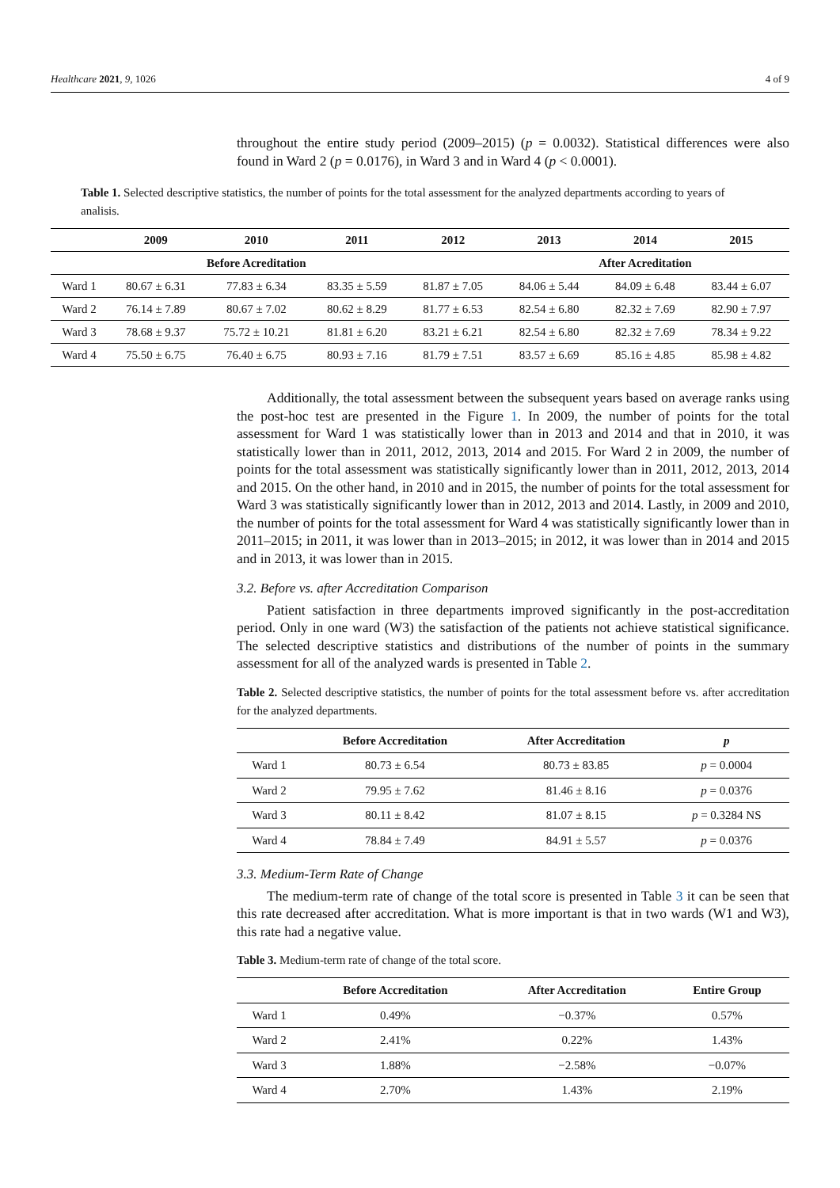Healthcare 2021, 9, 1026 4 of 9
throughout the entire study period (2009–2015) (p = 0.0032). Statistical differences were also found in Ward 2 (p = 0.0176), in Ward 3 and in Ward 4 (p < 0.0001).
Table 1. Selected descriptive statistics, the number of points for the total assessment for the analyzed departments according to years of analisis.
| | 2009 | 2010 | 2011 | 2012 | 2013 | 2014 | 2015 |
| --- | --- | --- | --- | --- | --- | --- | --- |
| | Before Acreditation | | | | After Acreditation | | |
| Ward 1 | 80.67 ± 6.31 | 77.83 ± 6.34 | 83.35 ± 5.59 | 81.87 ± 7.05 | 84.06 ± 5.44 | 84.09 ± 6.48 | 83.44 ± 6.07 |
| Ward 2 | 76.14 ± 7.89 | 80.67 ± 7.02 | 80.62 ± 8.29 | 81.77 ± 6.53 | 82.54 ± 6.80 | 82.32 ± 7.69 | 82.90 ± 7.97 |
| Ward 3 | 78.68 ± 9.37 | 75.72 ± 10.21 | 81.81 ± 6.20 | 83.21 ± 6.21 | 82.54 ± 6.80 | 82.32 ± 7.69 | 78.34 ± 9.22 |
| Ward 4 | 75.50 ± 6.75 | 76.40 ± 6.75 | 80.93 ± 7.16 | 81.79 ± 7.51 | 83.57 ± 6.69 | 85.16 ± 4.85 | 85.98 ± 4.82 |
Additionally, the total assessment between the subsequent years based on average ranks using the post-hoc test are presented in the Figure 1. In 2009, the number of points for the total assessment for Ward 1 was statistically lower than in 2013 and 2014 and that in 2010, it was statistically lower than in 2011, 2012, 2013, 2014 and 2015. For Ward 2 in 2009, the number of points for the total assessment was statistically significantly lower than in 2011, 2012, 2013, 2014 and 2015. On the other hand, in 2010 and in 2015, the number of points for the total assessment for Ward 3 was statistically significantly lower than in 2012, 2013 and 2014. Lastly, in 2009 and 2010, the number of points for the total assessment for Ward 4 was statistically significantly lower than in 2011–2015; in 2011, it was lower than in 2013–2015; in 2012, it was lower than in 2014 and 2015 and in 2013, it was lower than in 2015.
3.2. Before vs. after Accreditation Comparison
Patient satisfaction in three departments improved significantly in the post-accreditation period. Only in one ward (W3) the satisfaction of the patients not achieve statistical significance. The selected descriptive statistics and distributions of the number of points in the summary assessment for all of the analyzed wards is presented in Table 2.
Table 2. Selected descriptive statistics, the number of points for the total assessment before vs. after accreditation for the analyzed departments.
| | Before Accreditation | After Accreditation | p |
| --- | --- | --- | --- |
| Ward 1 | 80.73 ± 6.54 | 80.73 ± 83.85 | p = 0.0004 |
| Ward 2 | 79.95 ± 7.62 | 81.46 ± 8.16 | p = 0.0376 |
| Ward 3 | 80.11 ± 8.42 | 81.07 ± 8.15 | p = 0.3284 NS |
| Ward 4 | 78.84 ± 7.49 | 84.91 ± 5.57 | p = 0.0376 |
3.3. Medium-Term Rate of Change
The medium-term rate of change of the total score is presented in Table 3 it can be seen that this rate decreased after accreditation. What is more important is that in two wards (W1 and W3), this rate had a negative value.
Table 3. Medium-term rate of change of the total score.
| | Before Accreditation | After Accreditation | Entire Group |
| --- | --- | --- | --- |
| Ward 1 | 0.49% | −0.37% | 0.57% |
| Ward 2 | 2.41% | 0.22% | 1.43% |
| Ward 3 | 1.88% | −2.58% | −0.07% |
| Ward 4 | 2.70% | 1.43% | 2.19% |